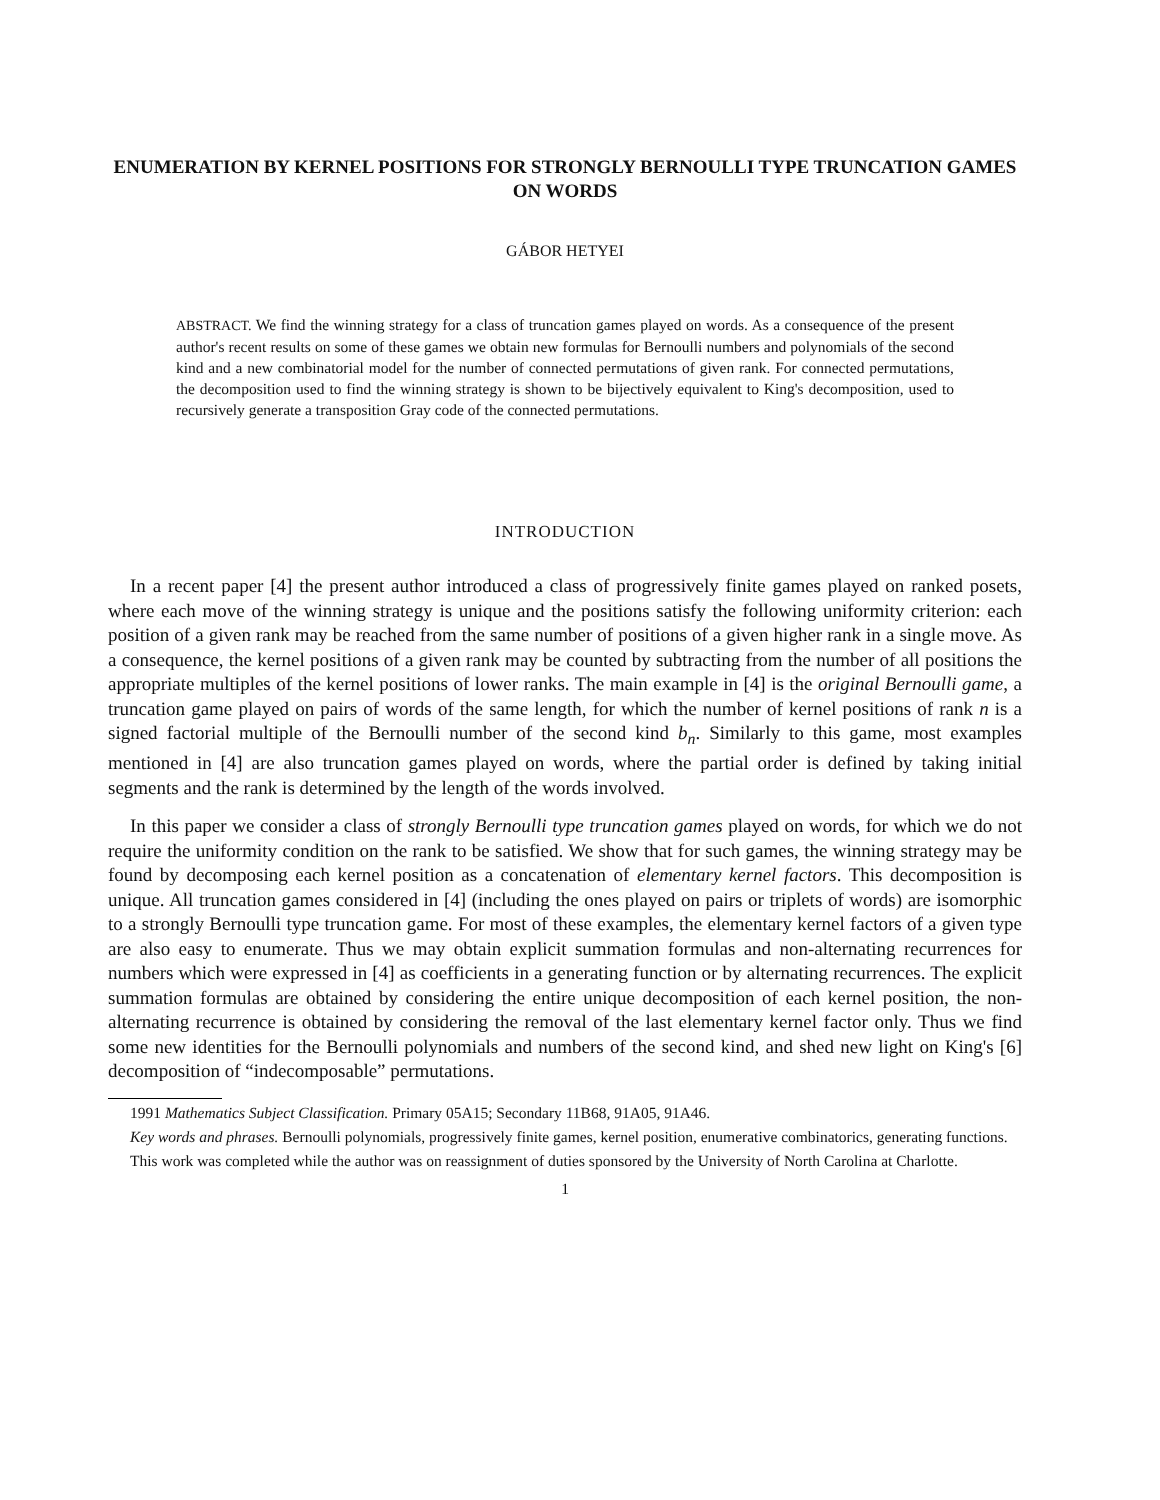ENUMERATION BY KERNEL POSITIONS FOR STRONGLY BERNOULLI TYPE TRUNCATION GAMES ON WORDS
GÁBOR HETYEI
ABSTRACT. We find the winning strategy for a class of truncation games played on words. As a consequence of the present author's recent results on some of these games we obtain new formulas for Bernoulli numbers and polynomials of the second kind and a new combinatorial model for the number of connected permutations of given rank. For connected permutations, the decomposition used to find the winning strategy is shown to be bijectively equivalent to King's decomposition, used to recursively generate a transposition Gray code of the connected permutations.
INTRODUCTION
In a recent paper [4] the present author introduced a class of progressively finite games played on ranked posets, where each move of the winning strategy is unique and the positions satisfy the following uniformity criterion: each position of a given rank may be reached from the same number of positions of a given higher rank in a single move. As a consequence, the kernel positions of a given rank may be counted by subtracting from the number of all positions the appropriate multiples of the kernel positions of lower ranks. The main example in [4] is the original Bernoulli game, a truncation game played on pairs of words of the same length, for which the number of kernel positions of rank n is a signed factorial multiple of the Bernoulli number of the second kind b<sub>n</sub>. Similarly to this game, most examples mentioned in [4] are also truncation games played on words, where the partial order is defined by taking initial segments and the rank is determined by the length of the words involved.
In this paper we consider a class of strongly Bernoulli type truncation games played on words, for which we do not require the uniformity condition on the rank to be satisfied. We show that for such games, the winning strategy may be found by decomposing each kernel position as a concatenation of elementary kernel factors. This decomposition is unique. All truncation games considered in [4] (including the ones played on pairs or triplets of words) are isomorphic to a strongly Bernoulli type truncation game. For most of these examples, the elementary kernel factors of a given type are also easy to enumerate. Thus we may obtain explicit summation formulas and non-alternating recurrences for numbers which were expressed in [4] as coefficients in a generating function or by alternating recurrences. The explicit summation formulas are obtained by considering the entire unique decomposition of each kernel position, the non-alternating recurrence is obtained by considering the removal of the last elementary kernel factor only. Thus we find some new identities for the Bernoulli polynomials and numbers of the second kind, and shed new light on King's [6] decomposition of “indecomposable” permutations.
1991 Mathematics Subject Classification. Primary 05A15; Secondary 11B68, 91A05, 91A46.
Key words and phrases. Bernoulli polynomials, progressively finite games, kernel position, enumerative combinatorics, generating functions.
This work was completed while the author was on reassignment of duties sponsored by the University of North Carolina at Charlotte.
1